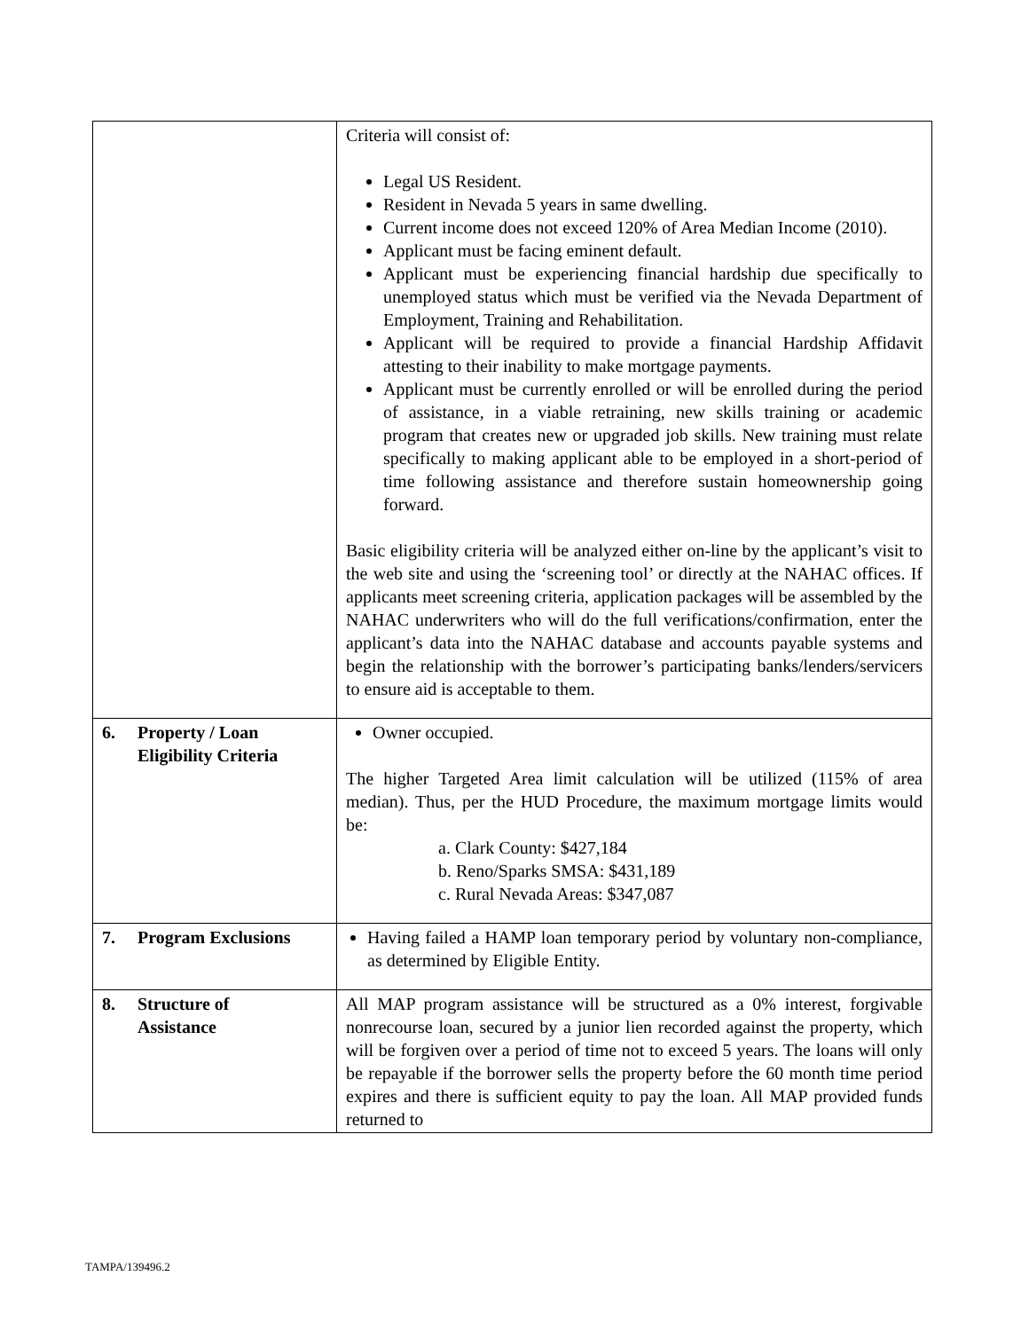| | Criteria will consist of: Legal US Resident. Resident in Nevada 5 years in same dwelling. Current income does not exceed 120% of Area Median Income (2010). Applicant must be facing eminent default. Applicant must be experiencing financial hardship due specifically to unemployed status which must be verified via the Nevada Department of Employment, Training and Rehabilitation. Applicant will be required to provide a financial Hardship Affidavit attesting to their inability to make mortgage payments. Applicant must be currently enrolled or will be enrolled during the period of assistance, in a viable retraining, new skills training or academic program that creates new or upgraded job skills. New training must relate specifically to making applicant able to be employed in a short-period of time following assistance and therefore sustain homeownership going forward. Basic eligibility criteria will be analyzed either on-line by the applicant’s visit to the web site and using the ‘screening tool’ or directly at the NAHAC offices. If applicants meet screening criteria, application packages will be assembled by the NAHAC underwriters who will do the full verifications/confirmation, enter the applicant’s data into the NAHAC database and accounts payable systems and begin the relationship with the borrower’s participating banks/lenders/servicers to ensure aid is acceptable to them. |
| 6. Property / Loan Eligibility Criteria | Owner occupied. The higher Targeted Area limit calculation will be utilized (115% of area median). Thus, per the HUD Procedure, the maximum mortgage limits would be: a. Clark County: $427,184 b. Reno/Sparks SMSA: $431,189 c. Rural Nevada Areas: $347,087 |
| 7. Program Exclusions | Having failed a HAMP loan temporary period by voluntary non-compliance, as determined by Eligible Entity. |
| 8. Structure of Assistance | All MAP program assistance will be structured as a 0% interest, forgivable nonrecourse loan, secured by a junior lien recorded against the property, which will be forgiven over a period of time not to exceed 5 years. The loans will only be repayable if the borrower sells the property before the 60 month time period expires and there is sufficient equity to pay the loan. All MAP provided funds returned to |
TAMPA/139496.2